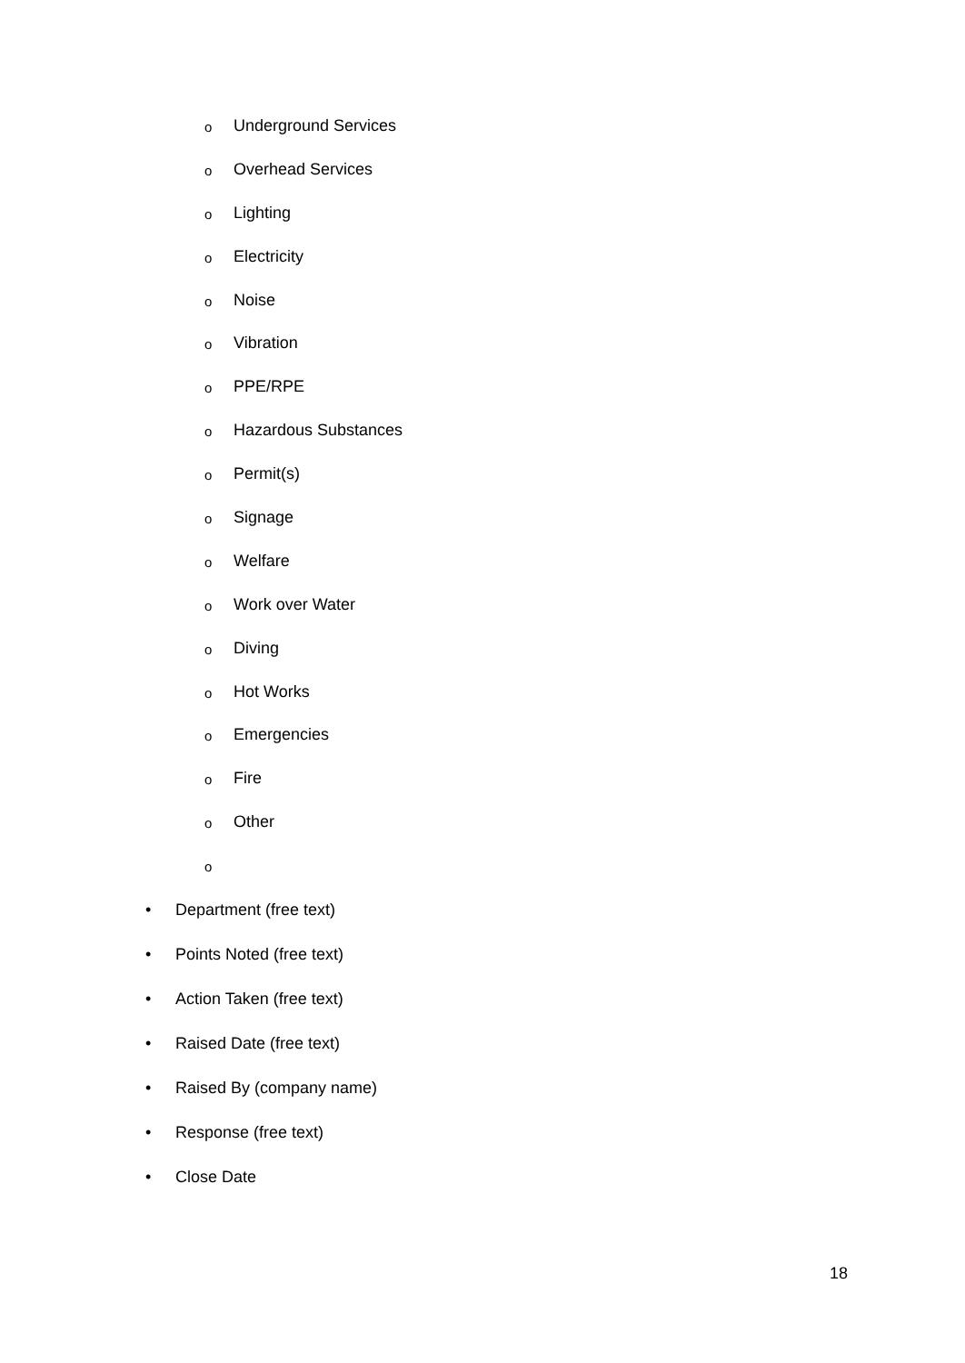o Underground Services
o Overhead Services
o Lighting
o Electricity
o Noise
o Vibration
o PPE/RPE
o Hazardous Substances
o Permit(s)
o Signage
o Welfare
o Work over Water
o Diving
o Hot Works
o Emergencies
o Fire
o Other
o
• Department (free text)
• Points Noted (free text)
• Action Taken (free text)
• Raised Date (free text)
• Raised By (company name)
• Response (free text)
• Close Date
18